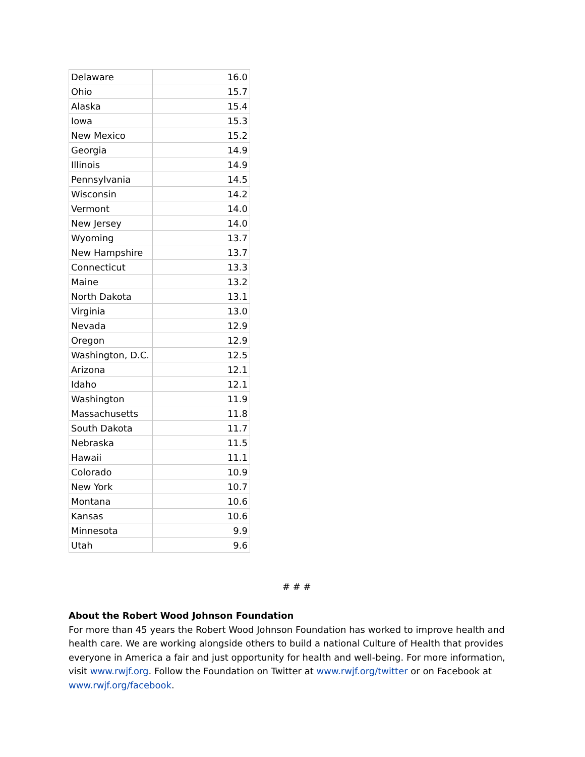| Delaware | 16.0 |
| Ohio | 15.7 |
| Alaska | 15.4 |
| Iowa | 15.3 |
| New Mexico | 15.2 |
| Georgia | 14.9 |
| Illinois | 14.9 |
| Pennsylvania | 14.5 |
| Wisconsin | 14.2 |
| Vermont | 14.0 |
| New Jersey | 14.0 |
| Wyoming | 13.7 |
| New Hampshire | 13.7 |
| Connecticut | 13.3 |
| Maine | 13.2 |
| North Dakota | 13.1 |
| Virginia | 13.0 |
| Nevada | 12.9 |
| Oregon | 12.9 |
| Washington, D.C. | 12.5 |
| Arizona | 12.1 |
| Idaho | 12.1 |
| Washington | 11.9 |
| Massachusetts | 11.8 |
| South Dakota | 11.7 |
| Nebraska | 11.5 |
| Hawaii | 11.1 |
| Colorado | 10.9 |
| New York | 10.7 |
| Montana | 10.6 |
| Kansas | 10.6 |
| Minnesota | 9.9 |
| Utah | 9.6 |
# # #
About the Robert Wood Johnson Foundation
For more than 45 years the Robert Wood Johnson Foundation has worked to improve health and health care. We are working alongside others to build a national Culture of Health that provides everyone in America a fair and just opportunity for health and well-being. For more information, visit www.rwjf.org. Follow the Foundation on Twitter at www.rwjf.org/twitter or on Facebook at www.rwjf.org/facebook.